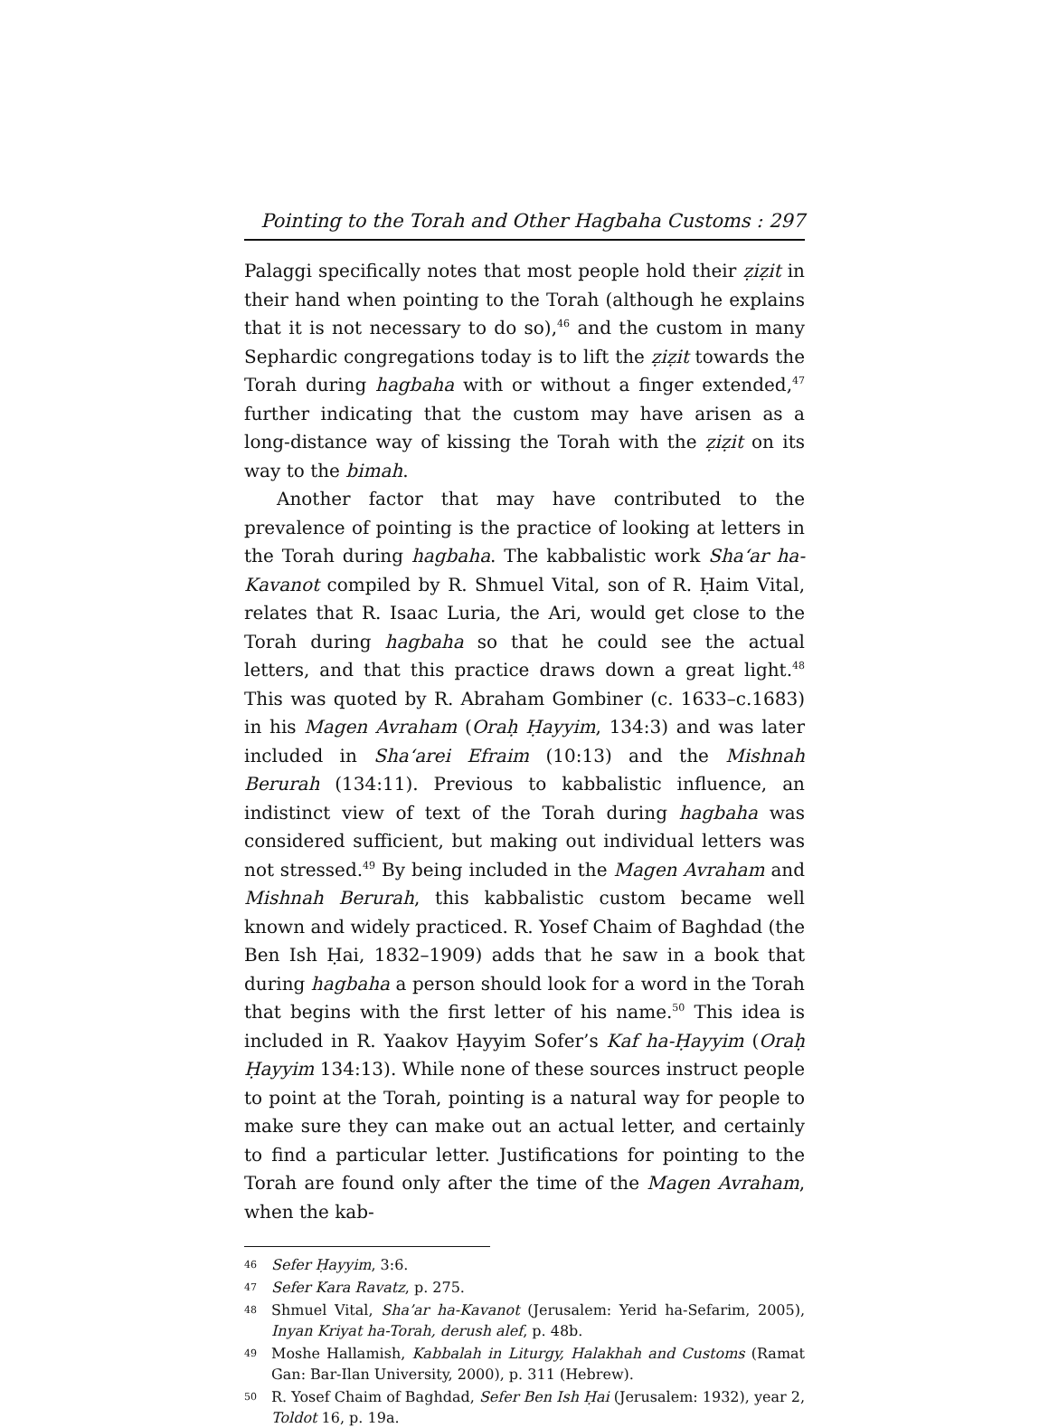Pointing to the Torah and Other Hagbaha Customs : 297
Palaggi specifically notes that most people hold their ẓiẓit in their hand when pointing to the Torah (although he explains that it is not necessary to do so),<sup>46</sup> and the custom in many Sephardic congregations today is to lift the ẓiẓit towards the Torah during hagbaha with or without a finger extended,<sup>47</sup> further indicating that the custom may have arisen as a long-distance way of kissing the Torah with the ẓiẓit on its way to the bimah.
Another factor that may have contributed to the prevalence of pointing is the practice of looking at letters in the Torah during hagbaha. The kabbalistic work Sha‘ar ha-Kavanot compiled by R. Shmuel Vital, son of R. Ḥaim Vital, relates that R. Isaac Luria, the Ari, would get close to the Torah during hagbaha so that he could see the actual letters, and that this practice draws down a great light.<sup>48</sup> This was quoted by R. Abraham Gombiner (c. 1633–c.1683) in his Magen Avraham (Oraḥ Ḥayyim, 134:3) and was later included in Sha‘arei Efraim (10:13) and the Mishnah Berurah (134:11). Previous to kabbalistic influence, an indistinct view of text of the Torah during hagbaha was considered sufficient, but making out individual letters was not stressed.<sup>49</sup> By being included in the Magen Avraham and Mishnah Berurah, this kabbalistic custom became well known and widely practiced. R. Yosef Chaim of Baghdad (the Ben Ish Ḥai, 1832–1909) adds that he saw in a book that during hagbaha a person should look for a word in the Torah that begins with the first letter of his name.<sup>50</sup> This idea is included in R. Yaakov Ḥayyim Sofer’s Kaf ha-Ḥayyim (Oraḥ Ḥayyim 134:13). While none of these sources instruct people to point at the Torah, pointing is a natural way for people to make sure they can make out an actual letter, and certainly to find a particular letter. Justifications for pointing to the Torah are found only after the time of the Magen Avraham, when the kab-
46 Sefer Ḥayyim, 3:6.
47 Sefer Kara Ravatz, p. 275.
48 Shmuel Vital, Sha’ar ha-Kavanot (Jerusalem: Yerid ha-Sefarim, 2005), Inyan Kriyat ha-Torah, derush alef, p. 48b.
49 Moshe Hallamish, Kabbalah in Liturgy, Halakhah and Customs (Ramat Gan: Bar-Ilan University, 2000), p. 311 (Hebrew).
50 R. Yosef Chaim of Baghdad, Sefer Ben Ish Ḥai (Jerusalem: 1932), year 2, Toldot 16, p. 19a.